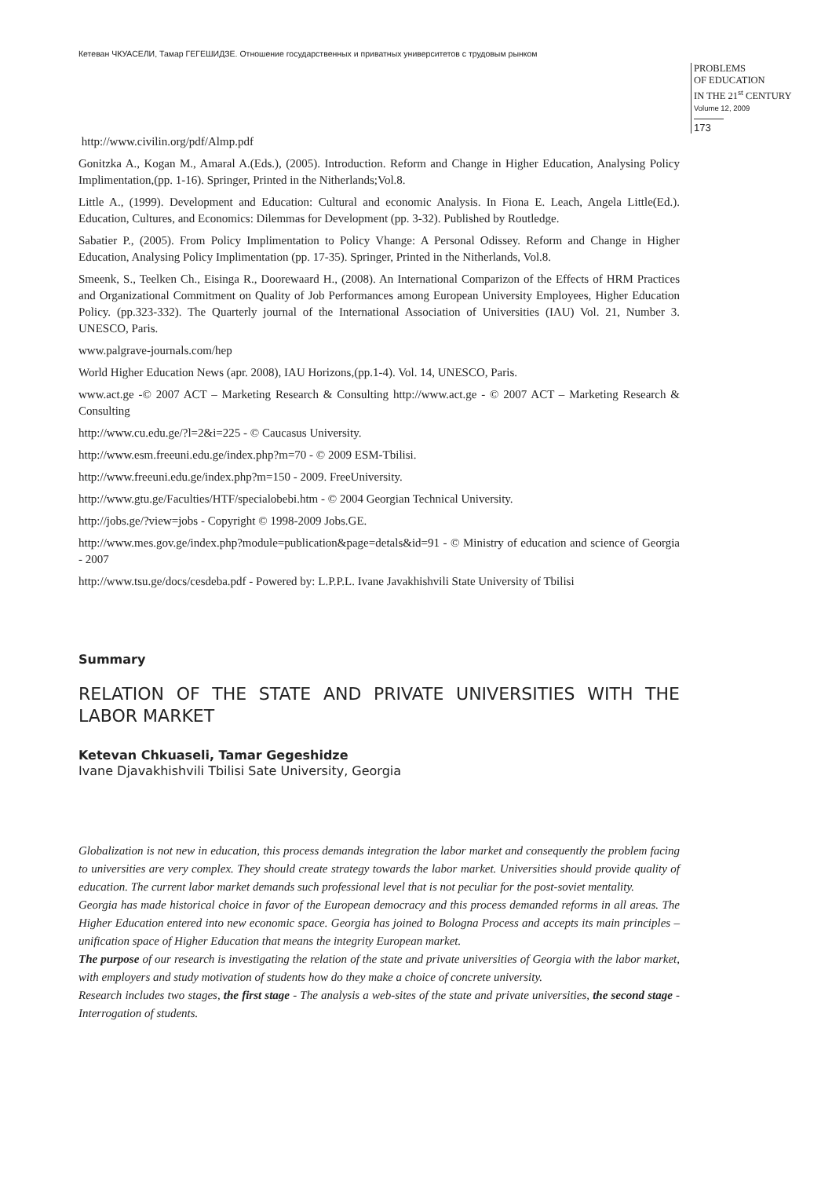Кетеван ЧКУАСЕЛИ, Тамар ГЕГЕШИДЗЕ. Отношение государственных и приватных университетов с трудовым рынком
PROBLEMS
OF EDUCATION
IN THE 21<sup>st</sup> CENTURY
Volume 12, 2009
173
http://www.civilin.org/pdf/Almp.pdf
Gonitzka A., Kogan M., Amaral A.(Eds.), (2005). Introduction. Reform and Change in Higher Education, Analysing Policy Implimentation,(pp. 1-16). Springer, Printed in the Nitherlands;Vol.8.
Little A., (1999). Development and Education: Cultural and economic Analysis. In Fiona E. Leach, Angela Little(Ed.). Education, Cultures, and Economics: Dilemmas for Development (pp. 3-32). Published by Routledge.
Sabatier P., (2005). From Policy Implimentation to Policy Vhange: A Personal Odissey. Reform and Change in Higher Education, Analysing Policy Implimentation (pp. 17-35). Springer, Printed in the Nitherlands, Vol.8.
Smeenk, S., Teelken Ch., Eisinga R., Doorewaard H., (2008). An International Comparizon of the Effects of HRM Practices and Organizational Commitment on Quality of Job Performances among European University Employees, Higher Education Policy. (pp.323-332). The Quarterly journal of the International Association of Universities (IAU) Vol. 21, Number 3. UNESCO, Paris.
www.palgrave-journals.com/hep
World Higher Education News (apr. 2008), IAU Horizons,(pp.1-4). Vol. 14, UNESCO, Paris.
www.act.ge -© 2007 ACT – Marketing Research & Consulting http://www.act.ge - © 2007 ACT – Marketing Research & Consulting
http://www.cu.edu.ge/?l=2&i=225 - © Caucasus University.
http://www.esm.freeuni.edu.ge/index.php?m=70 - © 2009 ESM-Tbilisi.
http://www.freeuni.edu.ge/index.php?m=150 - 2009. FreeUniversity.
http://www.gtu.ge/Faculties/HTF/specialobebi.htm - © 2004 Georgian Technical University.
http://jobs.ge/?view=jobs - Copyright © 1998-2009 Jobs.GE.
http://www.mes.gov.ge/index.php?module=publication&page=detals&id=91 - © Ministry of education and science of Georgia - 2007
http://www.tsu.ge/docs/cesdeba.pdf - Powered by: L.P.P.L. Ivane Javakhishvili State University of Tbilisi
Summary
RELATION OF THE STATE AND PRIVATE UNIVERSITIES WITH THE LABOR MARKET
Ketevan Chkuaseli, Tamar Gegeshidze
Ivane Djavakhishvili Tbilisi Sate University, Georgia
Globalization is not new in education, this process demands integration the labor market and consequently the problem facing to universities are very complex. They should create strategy towards the labor market. Universities should provide quality of education. The current labor market demands such professional level that is not peculiar for the post-soviet mentality.
Georgia has made historical choice in favor of the European democracy and this process demanded reforms in all areas. The Higher Education entered into new economic space. Georgia has joined to Bologna Process and accepts its main principles – unification space of Higher Education that means the integrity European market.
The purpose of our research is investigating the relation of the state and private universities of Georgia with the labor market, with employers and study motivation of students how do they make a choice of concrete university.
Research includes two stages, the first stage - The analysis a web-sites of the state and private universities, the second stage - Interrogation of students.